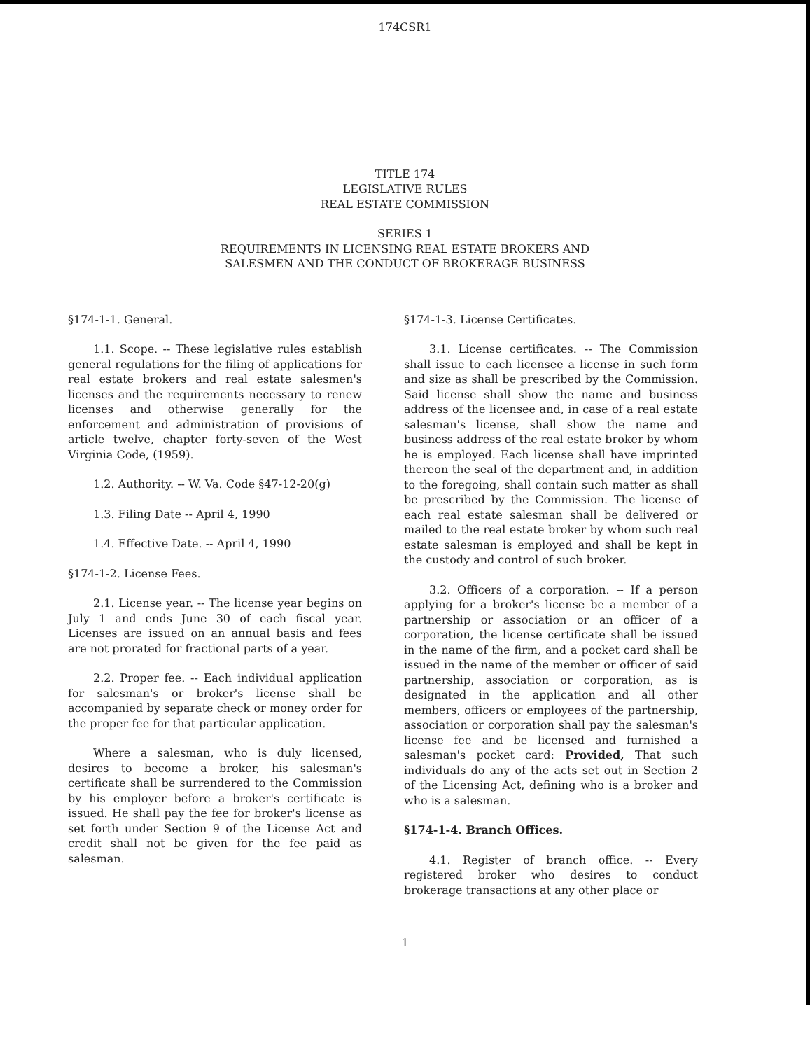174CSR1
TITLE 174
LEGISLATIVE RULES
REAL ESTATE COMMISSION
SERIES 1
REQUIREMENTS IN LICENSING REAL ESTATE BROKERS AND
SALESMEN AND THE CONDUCT OF BROKERAGE BUSINESS
§174-1-1. General.
1.1. Scope. -- These legislative rules establish general regulations for the filing of applications for real estate brokers and real estate salesmen's licenses and the requirements necessary to renew licenses and otherwise generally for the enforcement and administration of provisions of article twelve, chapter forty-seven of the West Virginia Code, (1959).
1.2. Authority. -- W. Va. Code §47-12-20(g)
1.3. Filing Date -- April 4, 1990
1.4. Effective Date. -- April 4, 1990
§174-1-2. License Fees.
2.1. License year. -- The license year begins on July 1 and ends June 30 of each fiscal year. Licenses are issued on an annual basis and fees are not prorated for fractional parts of a year.
2.2. Proper fee. -- Each individual application for salesman's or broker's license shall be accompanied by separate check or money order for the proper fee for that particular application.
Where a salesman, who is duly licensed, desires to become a broker, his salesman's certificate shall be surrendered to the Commission by his employer before a broker's certificate is issued. He shall pay the fee for broker's license as set forth under Section 9 of the License Act and credit shall not be given for the fee paid as salesman.
§174-1-3. License Certificates.
3.1. License certificates. -- The Commission shall issue to each licensee a license in such form and size as shall be prescribed by the Commission. Said license shall show the name and business address of the licensee and, in case of a real estate salesman's license, shall show the name and business address of the real estate broker by whom he is employed. Each license shall have imprinted thereon the seal of the department and, in addition to the foregoing, shall contain such matter as shall be prescribed by the Commission. The license of each real estate salesman shall be delivered or mailed to the real estate broker by whom such real estate salesman is employed and shall be kept in the custody and control of such broker.
3.2. Officers of a corporation. -- If a person applying for a broker's license be a member of a partnership or association or an officer of a corporation, the license certificate shall be issued in the name of the firm, and a pocket card shall be issued in the name of the member or officer of said partnership, association or corporation, as is designated in the application and all other members, officers or employees of the partnership, association or corporation shall pay the salesman's license fee and be licensed and furnished a salesman's pocket card: Provided, That such individuals do any of the acts set out in Section 2 of the Licensing Act, defining who is a broker and who is a salesman.
§174-1-4. Branch Offices.
4.1. Register of branch office. -- Every registered broker who desires to conduct brokerage transactions at any other place or
1